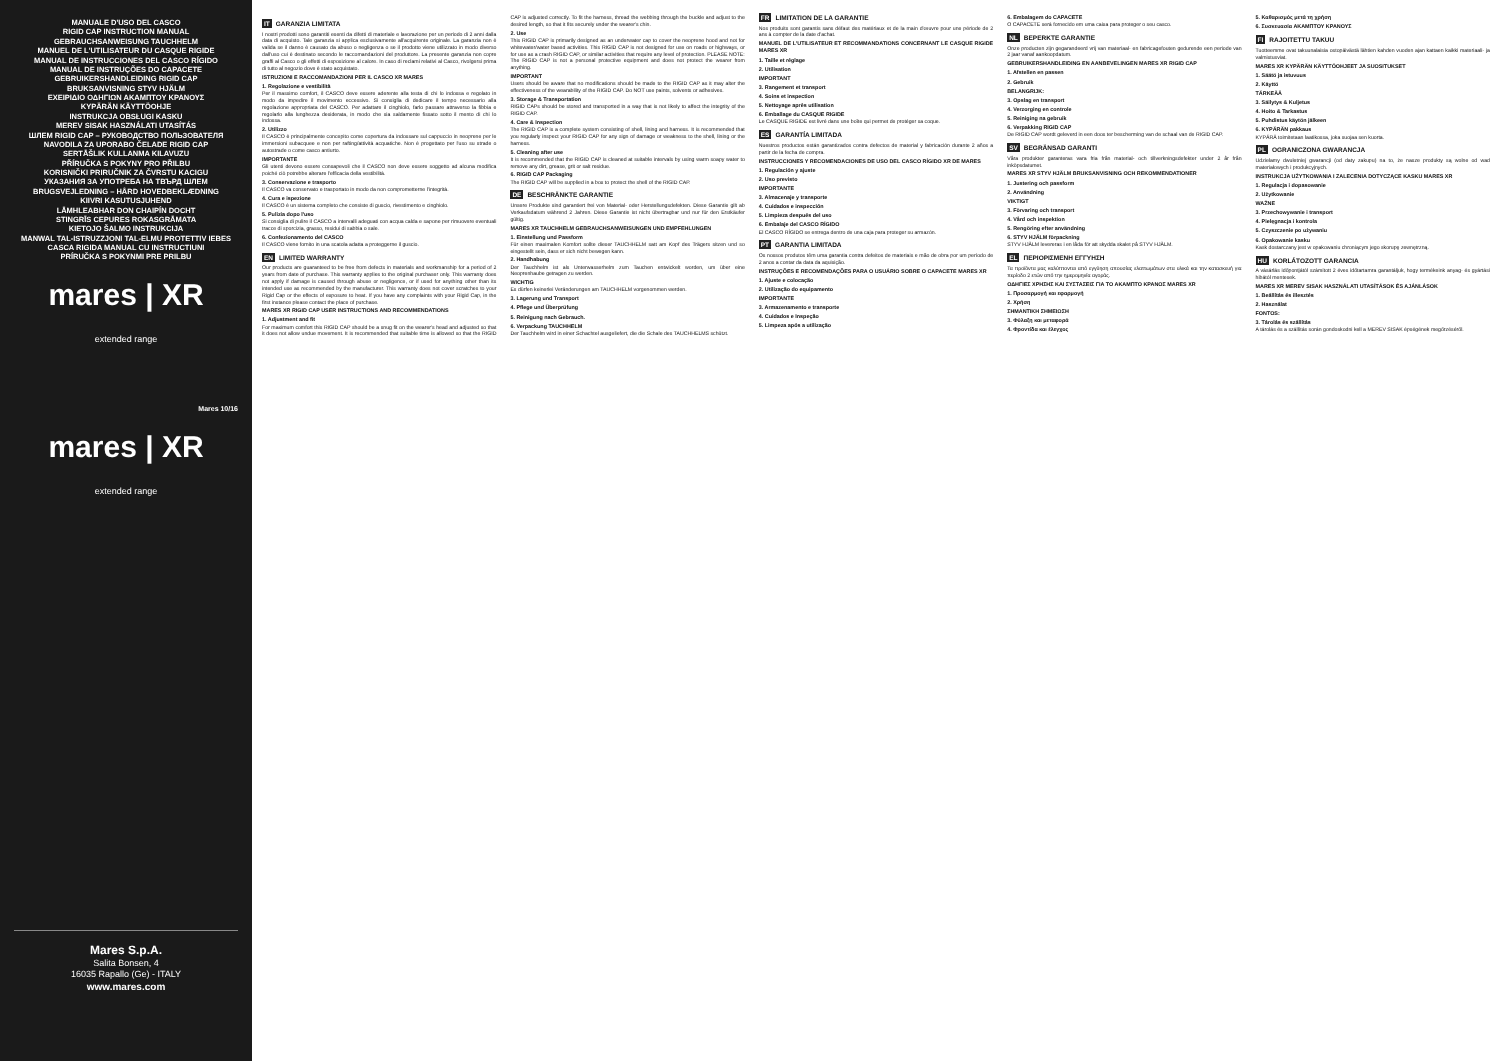MANUALE D'USO DEL CASCO
RIGID CAP INSTRUCTION MANUAL
GEBRAUCHSANWEISUNG TAUCHHELM
MANUEL DE L'UTILISATEUR DU CASQUE RIGIDE
MANUAL DE INSTRUCCIONES DEL CASCO RÍGIDO
MANUAL DE INSTRUÇÕES DO CAPACETE
GEBRUIKERSHANDLEIDING RIGID CAP
BRUKSANVISNING STYV HJÄLM
ΕΧΕΙΡΙΔΙΟ ΟΔΗΓΙΩΝ ΑΚΑΜΠΤΟΥ ΚΡΑΝΟΥΣ
KYPÄRÄN KÄYTTÖOHJE
INSTRUKCJA OBSŁUGI KASKU
MEREV SISAK HASZNÁLATI UTASÍTÁS
ШЛЕМ RIGID CAP – РУКОВОДСТВО ПОЛЬЗОВАТЕЛЯ
NAVODILA ZA UPORABO ČELADE RIGID CAP
SERTĀŠLIK KULLANMA KILAVUZU
PŘÍRUČKA S POKYNY PRO PŘILBU
KORISNIČKI PRIRUČNIK ZA ČVRSTU KACIGU
УКАЗАНИЯ ЗА УПОТРЕБА НА ТВЪРД ШЛЕМ
BRUGSVEJLEDNING – HÅRD HOVEDBEKLÆDNING
KIIVRI KASUTUSJUHEND
LĀMHLEABHAR DON CHAIPÍN DOCHT
STINGRĪS CEPURES ROKASGRĀMATA
KIETOJO ŠALMO INSTRUKCIJA
MANWAL TAL-ISTRUZZJONI TAL-ELMU PROTETTIV IEBES
CASCA RIGIDA MANUAL CU INSTRUCTIUNI
PRÍRUČKA S POKYNMI PRE PRILBU
mares | XR
extended range
Mares 10/16
mares | XR
extended range
Mares S.p.A.
Salita Bonsen, 4
16035 Rapallo (Ge) - ITALY
www.mares.com
IT GARANZIA LIMITATA
I nostri prodotti sono garantiti esenti da difetti di materiale e lavorazione per un periodo di 2 anni dalla data di acquisto. Tale garanzia si applica esclusivamente all'acquirente originale. La garanzia non è valida se il danno è causato da abuso o negligenza o se il prodotto viene utilizzato in modo diverso dall'uso cui è destinato secondo le raccomandazioni del produttore. La presente garanzia non copre graffi al Casco o gli effetti di esposizione al calore. In caso di reclami relativi al Casco, rivolgersi prima di tutto al negozio dove è stato acquistato.
ISTRUZIONI E RACCOMANDAZIONI PER IL CASCO XR MARES
1. Regolazione e vestibilità
Per il massimo comfort, il CASCO deve essere aderente alla testa di chi lo indossa e regolato in modo da impedire il movimento eccessivo. Si consiglia di dedicare il tempo necessario alla regolazione appropriata del CASCO. Per adattare il cinghiolo, farlo passare attraverso la fibbia e regolarlo alla lunghezza desiderata, in modo che sia saldamente fissato sotto il mento di chi lo indossa.
2. Utilizzo
Il CASCO è principalmente concepito come copertura da indossare sul cappuccio in neoprene per le immersioni subacquee e non per rafting/attività acquatiche. Non è progettato per l'uso su strade o autostrade o come casco antiurto.
IMPORTANTE
Gli utenti devono essere consapevoli che il CASCO non deve essere soggetto ad alcuna modifica poiché ciò potrebbe alterare l'efficacia della vestibilità.
3. Conservazione e trasporto
Il CASCO va conservato e trasportato in modo da non comprometterne l'integrità.
4. Cura e ispezione
Il CASCO è un sistema completo che consiste di guscio, rivestimento e cinghiolo.
5. Pulizia dopo l'uso
Si consiglia di pulire il CASCO a intervalli adeguati con acqua calda e sapone per rimuovere eventuali tracce di sporcizia, grasso, residui di sabbia o sale.
6. Confezionamento del CASCO
Il CASCO viene fornito in una scatola adatta a proteggerne il guscio.
EN LIMITED WARRANTY
Our products are guaranteed to be free from defects in materials and workmanship for a period of 2 years from date of purchase. This warranty applies to the original purchaser only. This warranty does not apply if damage is caused through abuse or negligence, or if used for anything other than its intended use as recommended by the manufacturer. This warranty does not cover scratches to your Rigid Cap or the effects of exposure to heat. If you have any complaints with your Rigid Cap, in the first instance please contact the place of purchase.
MARES XR RIGID CAP USER INSTRUCTIONS AND RECOMMENDATIONS
1. Adjustment and fit
For maximum comfort this RIGID CAP should be a snug fit on the wearer's head and adjusted so that it does not allow undue movement. It is recommended that suitable time is allowed so that the RIGID CAP is adjusted correctly. To fit the harness, thread the webbing through the buckle and adjust to the desired length, so that it fits securely under the wearer's chin.
2. Use
This RIGID CAP is primarily designed as an underwater cap to cover the neoprene hood and not for whitewater/water based activities. This RIGID CAP is not designed for use on roads or highways, or for use as a crash RIGID CAP, or similar activities that require any level of protection. PLEASE NOTE: The RIGID CAP is not a personal protective equipment and does not protect the wearer from anything.
IMPORTANT
Users should be aware that no modifications should be made to the RIGID CAP as it may alter the effectiveness of the wearability of the RIGID CAP. Do NOT use paints, solvents or adhesives.
3. Storage & Transportation
RIGID CAPs should be stored and transported in a way that is not likely to affect the integrity of the RIGID CAP.
4. Care & Inspection
The RIGID CAP is a complete system consisting of shell, lining and harness. It is recommended that you regularly inspect your RIGID CAP for any sign of damage or weakness to the shell, lining or the harness.
5. Cleaning after use
It is recommended that the RIGID CAP is cleaned at suitable intervals by using warm soapy water to remove any dirt, grease, grit or salt residue.
6. RIGID CAP Packaging
The RIGID CAP will be supplied in a box to protect the shell of the RIGID CAP.
DE BESCHRÄNKTE GARANTIE
Unsere Produkte sind garantiert frei von Material- oder Herstellungsdefekten. Diese Garantie gilt ab Verkaufsdatum während 2 Jahren. Diese Garantie ist nicht übertragbar und nur für den Erstkäufer gültig.
MARES XR TAUCHHELM GEBRAUCHSANWEISUNGEN UND EMPFEHLUNGEN
1. Einstellung und Passform
Für einen maximalen Komfort sollte dieser TAUCHHELM satt am Kopf des Trägers sitzen und so eingestellt sein, dass er sich nicht bewegen kann.
2. Handhabung
Der Tauchhelm ist als Unterwasserhelm zum Tauchen entwickelt worden, um über eine Neoprenhaube getragen zu werden.
WICHTIG
Es dürfen keinerlei Veränderungen am TAUCHHELM vorgenommen werden.
3. Lagerung und Transport
4. Pflege und Überprüfung
5. Reinigung nach Gebrauch.
6. Verpackung TAUCHHELM
Der Tauchhelm wird in einer Schachtel ausgeliefert, die die Schale des TAUCHHELMS schützt.
FR LIMITATION DE LA GARANTIE
Nos produits sont garantis sans défaut des matériaux et de la main d'œuvre pour une période de 2 ans à compter de la date d'achat.
MANUEL DE L'UTILISATEUR ET RECOMMANDATIONS CONCERNANT LE CASQUE RIGIDE MARES XR
1. Taille et réglage
2. Utilisation
IMPORTANT
3. Rangement et transport
4. Soins et inspection
5. Nettoyage après utilisation
6. Emballage du CASQUE RIGIDE
Le CASQUE RIGIDE est livré dans une boîte qui permet de protéger sa coque.
ES GARANTÍA LIMITADA
Nuestros productos están garantizados contra defectos de material y fabricación durante 2 años a partir de la fecha de compra.
INSTRUCCIONES Y RECOMENDACIONES DE USO DEL CASCO RÍGIDO XR DE MARES
1. Regulación y ajuste
2. Uso previsto
IMPORTANTE
3. Almacenaje y transporte
4. Cuidados e inspección
5. Limpieza después del uso
6. Embalaje del CASCO RÍGIDO
El CASCO RÍGIDO se entrega dentro de una caja para proteger su armazón.
PT GARANTIA LIMITADA
Os nossos produtos têm uma garantia contra defeitos de materiais e mão de obra por um período de 2 anos a contar da data da aquisição.
INSTRUÇÕES E RECOMENDAÇÕES PARA O USUÁRIO SOBRE O CAPACETE MARES XR
1. Ajuste e colocação
2. Utilização do equipamento
IMPORTANTE
3. Armazenamento e transporte
4. Cuidados e Inspeção
5. Limpeza após a utilização
6. Embalagem do CAPACETE
O CAPACETE será fornecido em uma caixa para proteger o seu casco.
NL BEPERKTE GARANTIE
Onze producten zijn gegarandeerd vrij van materiaal- en fabricagefouten gedurende een periode van 2 jaar vanaf aankoopdatum.
GEBRUIKERSHANDLEIDING EN AANBEVELINGEN MARES XR RIGID CAP
1. Afstellen en passen
2. Gebruik
BELANGRIJK:
3. Opslag en transport
4. Verzorging en controle
5. Reiniging na gebruik
6. Verpakking RIGID CAP
De RIGID CAP wordt geleverd in een doos ter bescherming van de schaal van de RIGID CAP.
SV BEGRÄNSAD GARANTI
Våra produkter garanteras vara fria från material- och tillverkningsdefekter under 2 år från inköpsdatumet.
MARES XR STYV HJÄLM BRUKSANVISNING OCH REKOMMENDATIONER
1. Justering och passform
2. Användning
VIKTIGT
3. Förvaring och transport
4. Vård och inspektion
5. Rengöring efter användning
6. STYV HJÄLM förpackning
STYV HJÄLM levereras i en låda för att skydda skalet på STYV HJÄLM.
EL ΠΕΡΙΟΡΙΣΜΕΝΗ ΕΓΓΥΗΣΗ
Τα προϊόντα μας καλύπτονται από εγγύηση απουσίας ελαττωμάτων στα υλικά και την κατασκευή για περίοδο 2 ετών από την ημερομηνία αγοράς.
ΟΔΗΓΙΕΣ ΧΡΗΣΗΣ ΚΑΙ ΣΥΣΤΑΣΕΙΣ ΓΙΑ ΤΟ ΑΚΑΜΠΤΟ ΚΡΑΝΟΣ MARES XR
1. Προσαρμογή και εφαρμογή
2. Χρήση
ΣΗΜΑΝΤΙΚΗ ΣΗΜΕΙΩΣΗ
3. Φύλαξη και μεταφορά
4. Φροντίδα και έλεγχος
5. Καθαρισμός μετά τη χρήση
6. Συσκευασία ΑΚΑΜΠΤΟΥ ΚΡΑΝΟΥΣ
FI RAJOITETTU TAKUU
Tuotteemme ovat takuunalaisia ostopäivästä lähtien kahden vuoden ajan kattaen kaikki materiaali- ja valmistusviat.
MARES XR KYPÄRÄN KÄYTTÖOHJEET JA SUOSITUKSET
1. Säätö ja istuvuus
2. Käyttö
TÄRKEÄÄ
3. Säilytys & Kuljetus
4. Hoito & Tarkastus
5. Puhdistus käytön jälkeen
6. KYPÄRÄN pakkaus
KYPÄRÄ toimitetaan laatikossa, joka suojaa sen kuorta.
PL OGRANICZONA GWARANCJA
Udzielamy dwuletniej gwarancji (od daty zakupu) na to, że nasze produkty są wolne od wad materiałowych i produkcyjnych.
INSTRUKCJA UŻYTKOWANIA I ZALECENIA DOTYCZĄCE KASKU MARES XR
1. Regulacja i dopasowanie
2. Użytkowanie
WAŻNE
3. Przechowywanie i transport
4. Pielęgnacja i kontrola
5. Czyszczenie po używaniu
6. Opakowanie kasku
Kask dostarczany jest w opakowaniu chroniącym jego skorupę zewnętrzną.
HU KORLÁTOZOTT GARANCIA
A vásárlás időpontjától számított 2 éves időtartamra garantáljuk, hogy termékeink anyag- és gyártási hibától mentesek.
MARES XR MEREV SISAK HASZNÁLATI UTASÍTÁSOK ÉS AJÁNLÁSOK
1. Beállítás és illesztés
2. Használat
FONTOS:
3. Tárolás és szállítás
A tárolás és a szállítás során gondoskodni kell a MEREV SISAK épségének megőrzéséről.